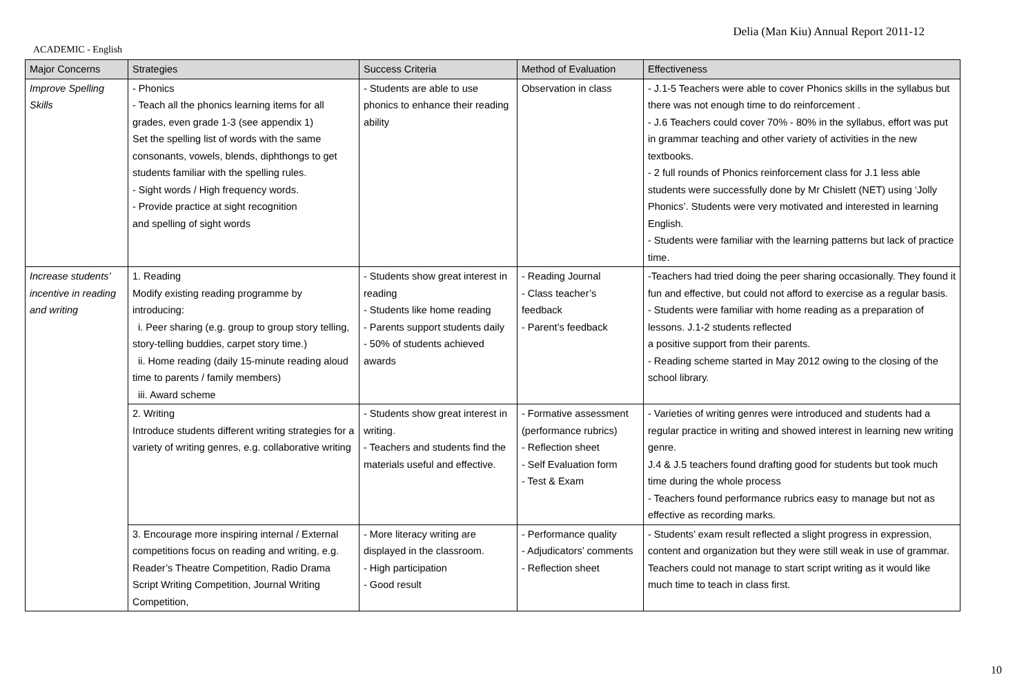Delia (Man Kiu) Annual Report 2011-12
ACADEMIC - English
| Major Concerns | Strategies | Success Criteria | Method of Evaluation | Effectiveness |
| --- | --- | --- | --- | --- |
| Improve Spelling Skills | - Phonics - Teach all the phonics learning items for all grades, even grade 1-3 (see appendix 1) Set the spelling list of words with the same consonants, vowels, blends, diphthongs to get students familiar with the spelling rules. - Sight words / High frequency words. - Provide practice at sight recognition and spelling of sight words | - Students are able to use phonics to enhance their reading ability | Observation in class | - J.1-5 Teachers were able to cover Phonics skills in the syllabus but there was not enough time to do reinforcement . - J.6 Teachers could cover 70% - 80% in the syllabus, effort was put in grammar teaching and other variety of activities in the new textbooks. - 2 full rounds of Phonics reinforcement class for J.1 less able students were successfully done by Mr Chislett (NET) using ‘Jolly Phonics’. Students were very motivated and interested in learning English. - Students were familiar with the learning patterns but lack of practice time. |
| Increase students’ incentive in reading and writing | 1. Reading Modify existing reading programme by introducing: i. Peer sharing (e.g. group to group story telling, story-telling buddies, carpet story time.) ii. Home reading (daily 15-minute reading aloud time to parents / family members) iii. Award scheme | - Students show great interest in reading - Students like home reading - Parents support students daily - 50% of students achieved awards | - Reading Journal - Class teacher’s feedback - Parent’s feedback | -Teachers had tried doing the peer sharing occasionally. They found it fun and effective, but could not afford to exercise as a regular basis. - Students were familiar with home reading as a preparation of lessons. J.1-2 students reflected a positive support from their parents. - Reading scheme started in May 2012 owing to the closing of the school library. |
| | 2. Writing Introduce students different writing strategies for a variety of writing genres, e.g. collaborative writing | - Students show great interest in writing. - Teachers and students find the materials useful and effective. | - Formative assessment (performance rubrics) - Reflection sheet - Self Evaluation form - Test & Exam | - Varieties of writing genres were introduced and students had a regular practice in writing and showed interest in learning new writing genre. J.4 & J.5 teachers found drafting good for students but took much time during the whole process - Teachers found performance rubrics easy to manage but not as effective as recording marks. |
| | 3. Encourage more inspiring internal / External competitions focus on reading and writing, e.g. Reader’s Theatre Competition, Radio Drama Script Writing Competition, Journal Writing Competition, | - More literacy writing are displayed in the classroom. - High participation - Good result | - Performance quality - Adjudicators’ comments - Reflection sheet | - Students’ exam result reflected a slight progress in expression, content and organization but they were still weak in use of grammar. Teachers could not manage to start script writing as it would like much time to teach in class first. |
10